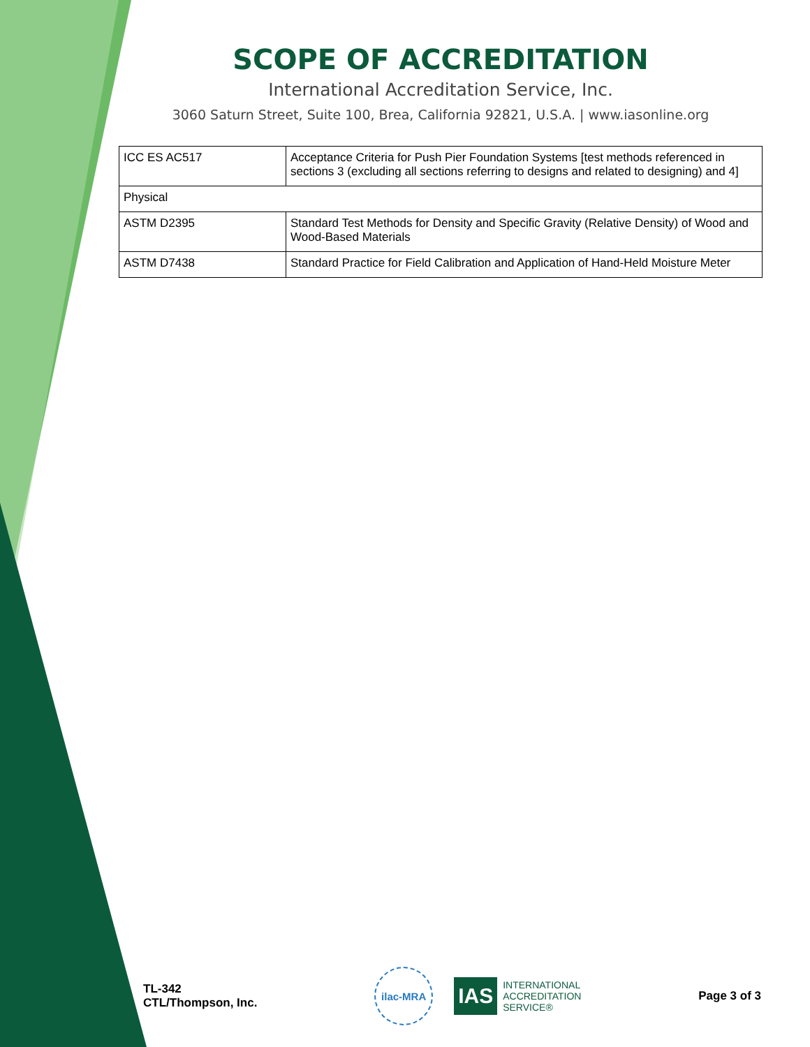SCOPE OF ACCREDITATION
International Accreditation Service, Inc.
3060 Saturn Street, Suite 100, Brea, California 92821, U.S.A. | www.iasonline.org
| ICC ES AC517 | Acceptance Criteria for Push Pier Foundation Systems [test methods referenced in sections 3 (excluding all sections referring to designs and related to designing) and 4] |
| Physical | |
| ASTM D2395 | Standard Test Methods for Density and Specific Gravity (Relative Density) of Wood and Wood-Based Materials |
| ASTM D7438 | Standard Practice for Field Calibration and Application of Hand-Held Moisture Meter |
TL-342
CTL/Thompson, Inc.
ilac-MRA
IAS INTERNATIONAL
ACCREDITATION
SERVICE®
Page 3 of 3